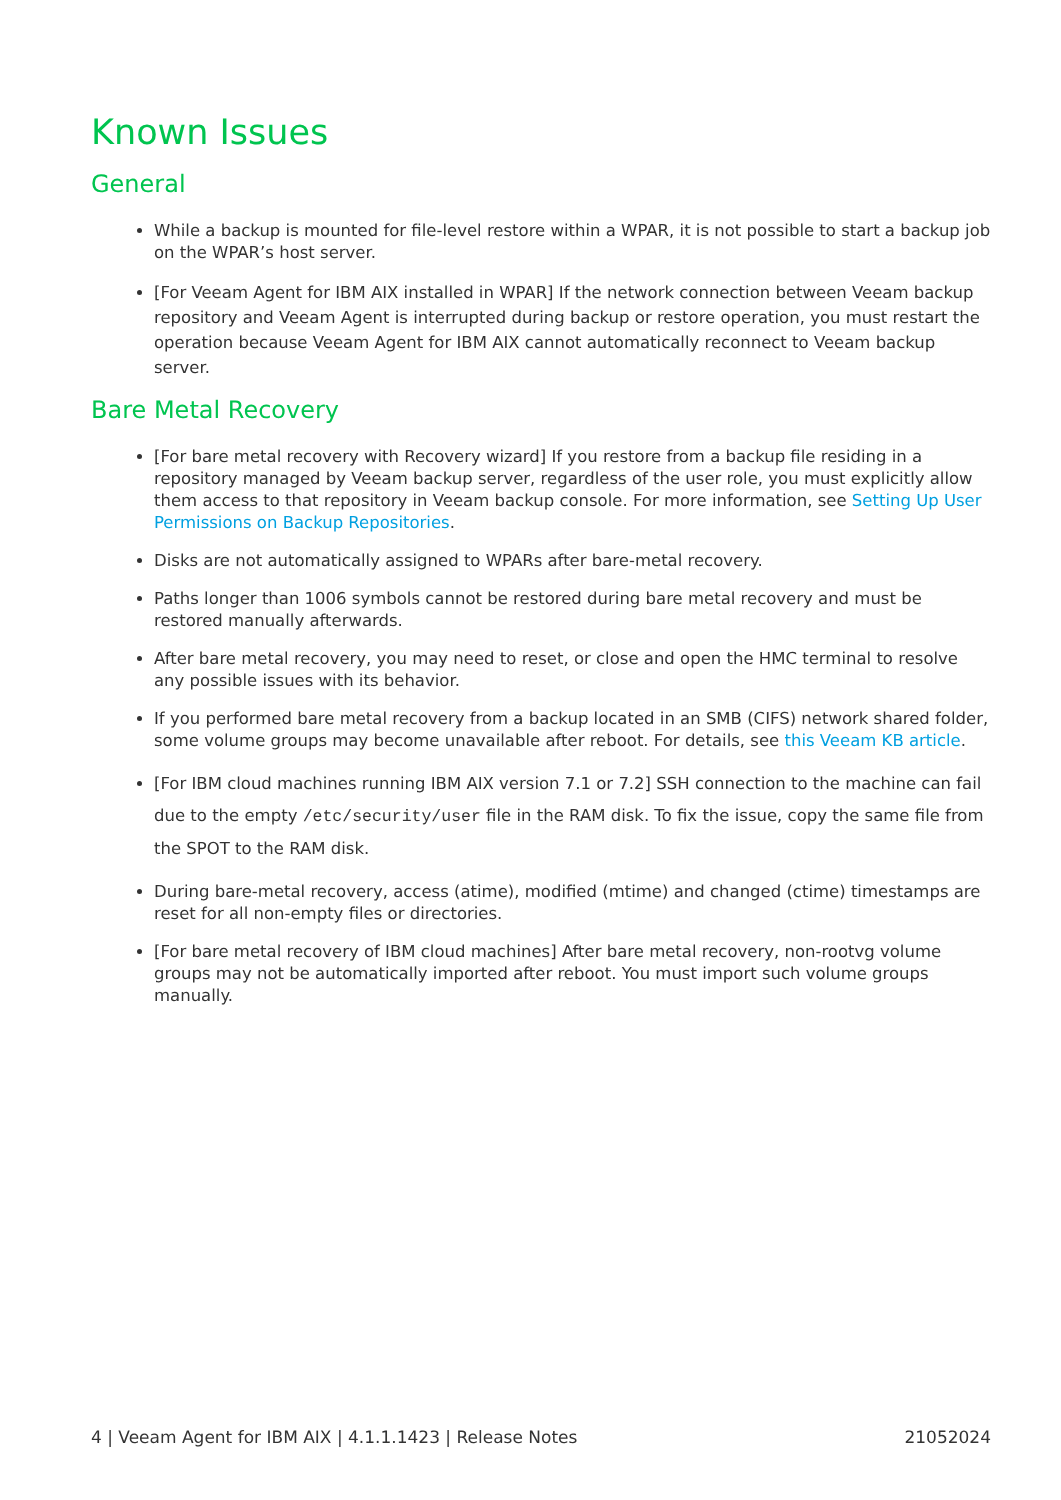Known Issues
General
While a backup is mounted for file-level restore within a WPAR, it is not possible to start a backup job on the WPAR’s host server.
[For Veeam Agent for IBM AIX installed in WPAR] If the network connection between Veeam backup repository and Veeam Agent is interrupted during backup or restore operation, you must restart the operation because Veeam Agent for IBM AIX cannot automatically reconnect to Veeam backup server.
Bare Metal Recovery
[For bare metal recovery with Recovery wizard] If you restore from a backup file residing in a repository managed by Veeam backup server, regardless of the user role, you must explicitly allow them access to that repository in Veeam backup console. For more information, see Setting Up User Permissions on Backup Repositories.
Disks are not automatically assigned to WPARs after bare-metal recovery.
Paths longer than 1006 symbols cannot be restored during bare metal recovery and must be restored manually afterwards.
After bare metal recovery, you may need to reset, or close and open the HMC terminal to resolve any possible issues with its behavior.
If you performed bare metal recovery from a backup located in an SMB (CIFS) network shared folder, some volume groups may become unavailable after reboot. For details, see this Veeam KB article.
[For IBM cloud machines running IBM AIX version 7.1 or 7.2] SSH connection to the machine can fail due to the empty /etc/security/user file in the RAM disk. To fix the issue, copy the same file from the SPOT to the RAM disk.
During bare-metal recovery, access (atime), modified (mtime) and changed (ctime) timestamps are reset for all non-empty files or directories.
[For bare metal recovery of IBM cloud machines] After bare metal recovery, non-rootvg volume groups may not be automatically imported after reboot. You must import such volume groups manually.
4 | Veeam Agent for IBM AIX | 4.1.1.1423 | Release Notes 21052024